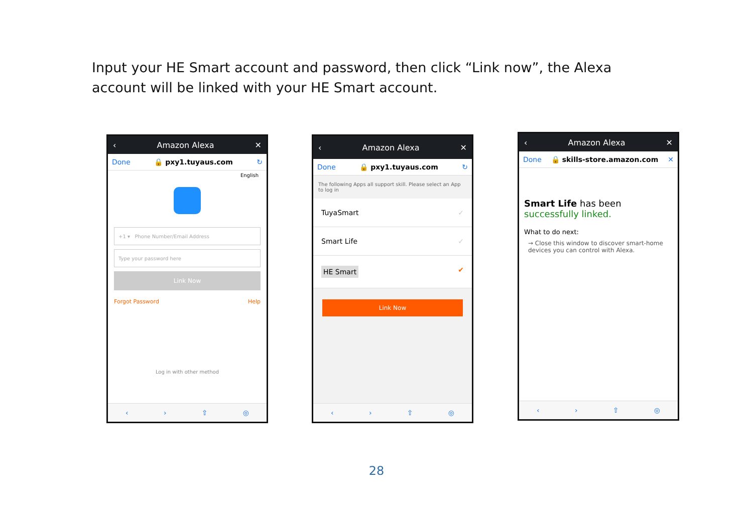Input your HE Smart account and password, then click “Link now”, the Alexa account will be linked with your HE Smart account.
‹ Amazon Alexa ✕
Done 🔒 pxy1.tuyaus.com ↻
English
+1 ▾ Phone Number/Email Address
Type your password here
Link Now
Forgot Password Help
Log in with other method
‹ › ⇧ ◎
‹ Amazon Alexa ✕
Done 🔒 pxy1.tuyaus.com ↻
The following Apps all support skill. Please select an App to log in
TuyaSmart ✓
Smart Life ✓
HE Smart ✔
Link Now
‹ › ⇧ ◎
‹ Amazon Alexa ✕
Done 🔒 skills-store.amazon.com ✕
Smart Life has been successfully linked.
What to do next:
→ Close this window to discover smart-home devices you can control with Alexa.
‹ › ⇧ ◎
28